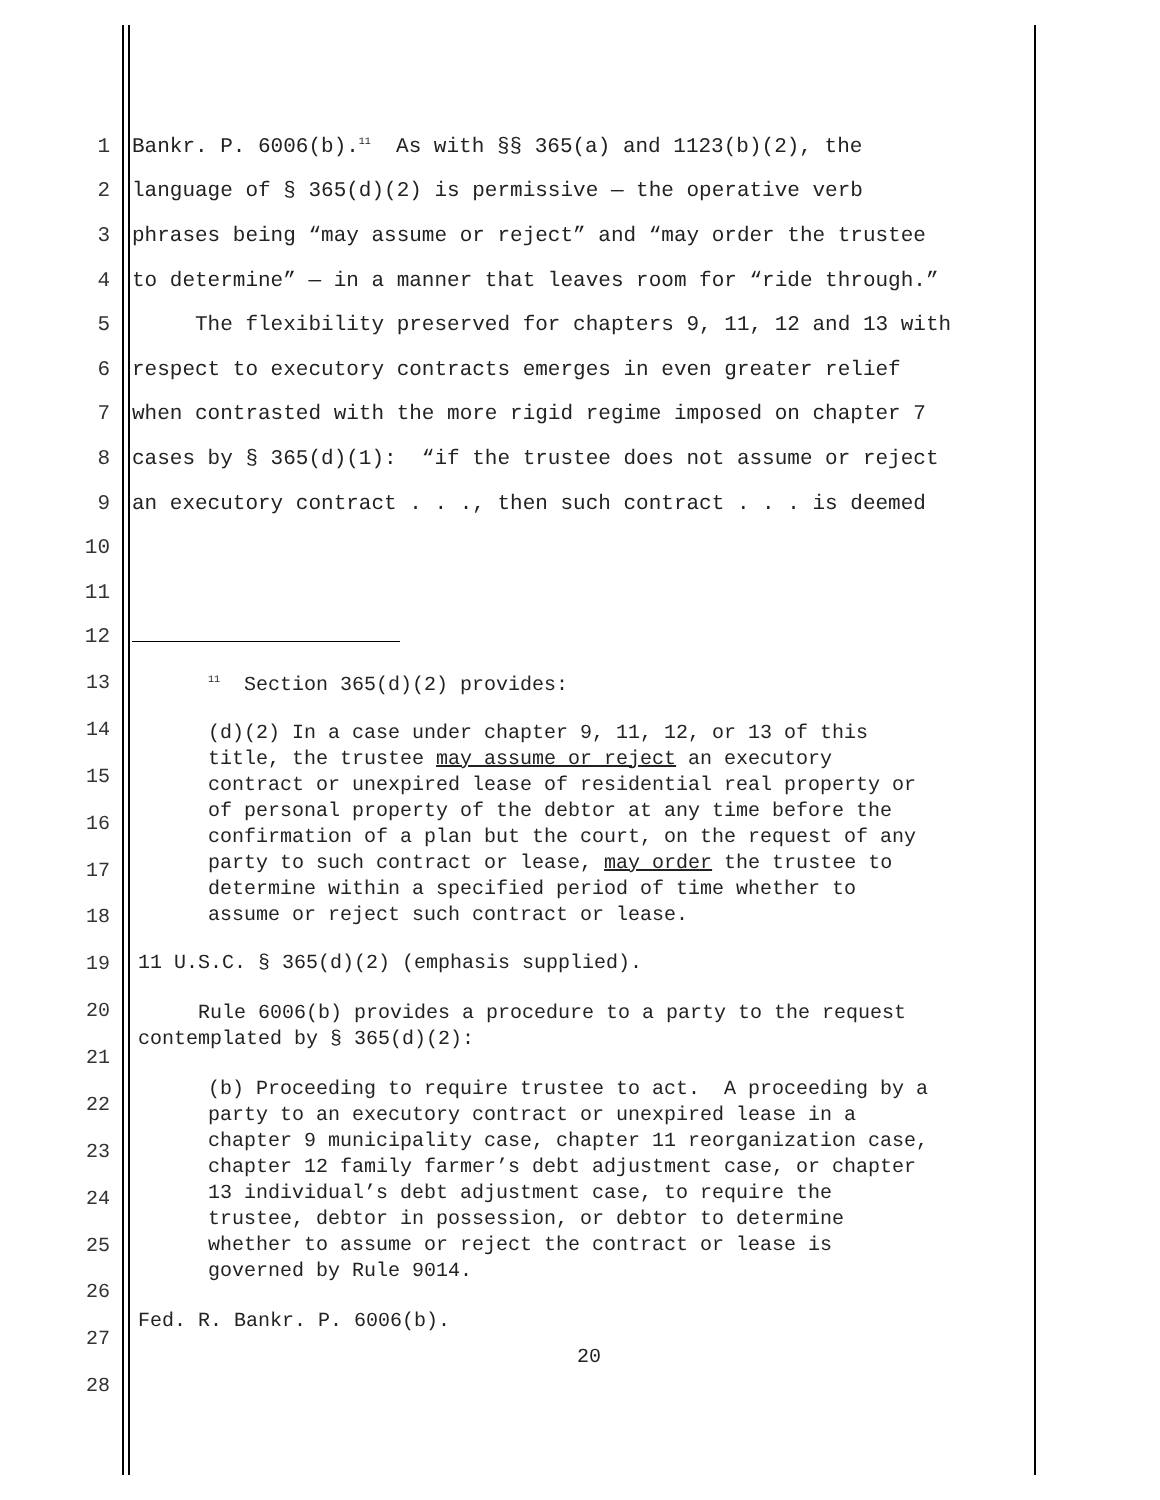1 Bankr. P. 6006(b).<sup>11</sup> As with §§ 365(a) and 1123(b)(2), the
2 language of § 365(d)(2) is permissive — the operative verb
3 phrases being “may assume or reject” and “may order the trustee
4 to determine” — in a manner that leaves room for “ride through.”
5 The flexibility preserved for chapters 9, 11, 12 and 13 with
6 respect to executory contracts emerges in even greater relief
7 when contrasted with the more rigid regime imposed on chapter 7
8 cases by § 365(d)(1): “if the trustee does not assume or reject
9 an executory contract . . ., then such contract . . . is deemed
10
11
12
13
14
15
16
17
18
19
20
21
22
23
24
25
26
27
28
<sup>11</sup> Section 365(d)(2) provides:
(d)(2) In a case under chapter 9, 11, 12, or 13 of this title, the trustee may assume or reject an executory contract or unexpired lease of residential real property or of personal property of the debtor at any time before the confirmation of a plan but the court, on the request of any party to such contract or lease, may order the trustee to determine within a specified period of time whether to assume or reject such contract or lease.
11 U.S.C. § 365(d)(2) (emphasis supplied).
Rule 6006(b) provides a procedure to a party to the request contemplated by § 365(d)(2):
(b) Proceeding to require trustee to act. A proceeding by a party to an executory contract or unexpired lease in a chapter 9 municipality case, chapter 11 reorganization case, chapter 12 family farmer’s debt adjustment case, or chapter 13 individual’s debt adjustment case, to require the trustee, debtor in possession, or debtor to determine whether to assume or reject the contract or lease is governed by Rule 9014.
Fed. R. Bankr. P. 6006(b).
20